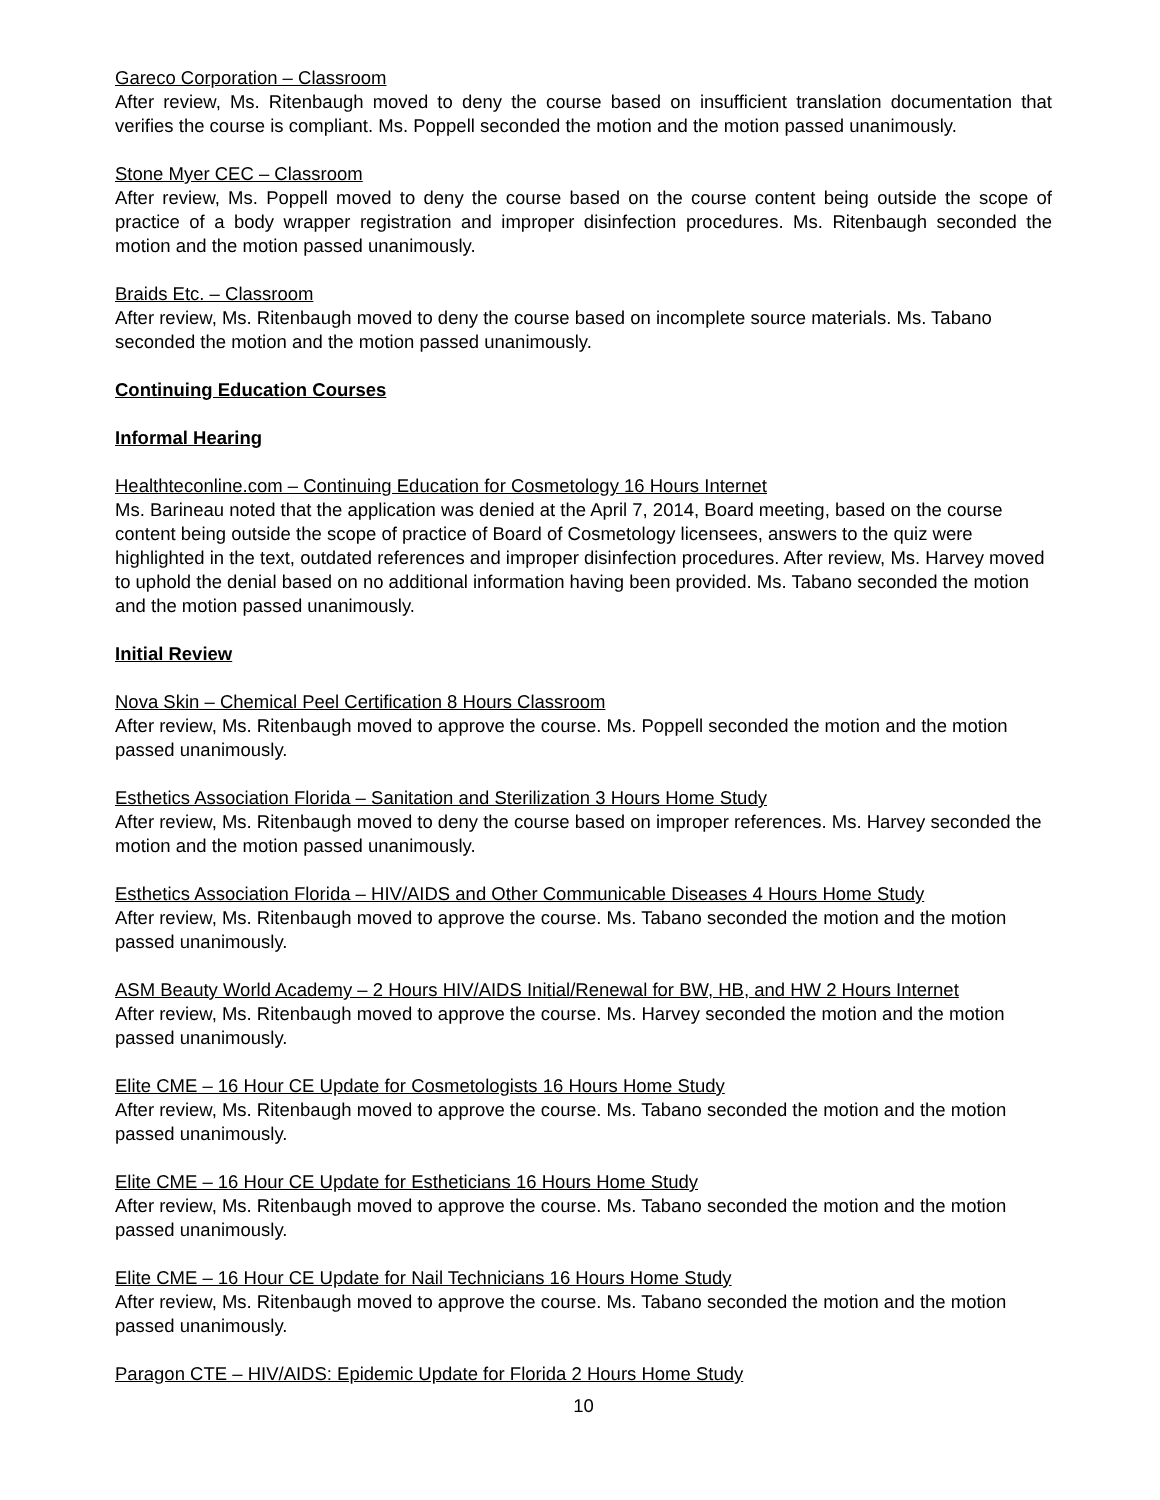Gareco Corporation – Classroom
After review, Ms. Ritenbaugh moved to deny the course based on insufficient translation documentation that verifies the course is compliant. Ms. Poppell seconded the motion and the motion passed unanimously.
Stone Myer CEC – Classroom
After review, Ms. Poppell moved to deny the course based on the course content being outside the scope of practice of a body wrapper registration and improper disinfection procedures. Ms. Ritenbaugh seconded the motion and the motion passed unanimously.
Braids Etc. – Classroom
After review, Ms. Ritenbaugh moved to deny the course based on incomplete source materials. Ms. Tabano seconded the motion and the motion passed unanimously.
Continuing Education Courses
Informal Hearing
Healthteconline.com – Continuing Education for Cosmetology 16 Hours Internet
Ms. Barineau noted that the application was denied at the April 7, 2014, Board meeting, based on the course content being outside the scope of practice of Board of Cosmetology licensees, answers to the quiz were highlighted in the text, outdated references and improper disinfection procedures. After review, Ms. Harvey moved to uphold the denial based on no additional information having been provided. Ms. Tabano seconded the motion and the motion passed unanimously.
Initial Review
Nova Skin – Chemical Peel Certification 8 Hours Classroom
After review, Ms. Ritenbaugh moved to approve the course. Ms. Poppell seconded the motion and the motion passed unanimously.
Esthetics Association Florida – Sanitation and Sterilization 3 Hours Home Study
After review, Ms. Ritenbaugh moved to deny the course based on improper references. Ms. Harvey seconded the motion and the motion passed unanimously.
Esthetics Association Florida – HIV/AIDS and Other Communicable Diseases 4 Hours Home Study
After review, Ms. Ritenbaugh moved to approve the course. Ms. Tabano seconded the motion and the motion passed unanimously.
ASM Beauty World Academy – 2 Hours HIV/AIDS Initial/Renewal for BW, HB, and HW 2 Hours Internet
After review, Ms. Ritenbaugh moved to approve the course. Ms. Harvey seconded the motion and the motion passed unanimously.
Elite CME – 16 Hour CE Update for Cosmetologists 16 Hours Home Study
After review, Ms. Ritenbaugh moved to approve the course. Ms. Tabano seconded the motion and the motion passed unanimously.
Elite CME – 16 Hour CE Update for Estheticians 16 Hours Home Study
After review, Ms. Ritenbaugh moved to approve the course. Ms. Tabano seconded the motion and the motion passed unanimously.
Elite CME – 16 Hour CE Update for Nail Technicians 16 Hours Home Study
After review, Ms. Ritenbaugh moved to approve the course. Ms. Tabano seconded the motion and the motion passed unanimously.
Paragon CTE – HIV/AIDS: Epidemic Update for Florida 2 Hours Home Study
10